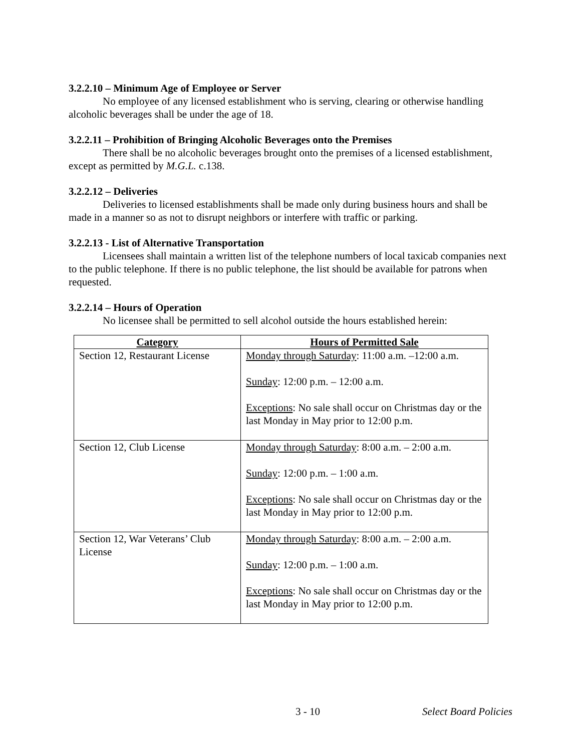3.2.2.10 – Minimum Age of Employee or Server
No employee of any licensed establishment who is serving, clearing or otherwise handling alcoholic beverages shall be under the age of 18.
3.2.2.11 – Prohibition of Bringing Alcoholic Beverages onto the Premises
There shall be no alcoholic beverages brought onto the premises of a licensed establishment, except as permitted by M.G.L. c.138.
3.2.2.12 – Deliveries
Deliveries to licensed establishments shall be made only during business hours and shall be made in a manner so as not to disrupt neighbors or interfere with traffic or parking.
3.2.2.13 - List of Alternative Transportation
Licensees shall maintain a written list of the telephone numbers of local taxicab companies next to the public telephone. If there is no public telephone, the list should be available for patrons when requested.
3.2.2.14 – Hours of Operation
No licensee shall be permitted to sell alcohol outside the hours established herein:
| Category | Hours of Permitted Sale |
| --- | --- |
| Section 12, Restaurant License | Monday through Saturday : 11:00 a.m. –12:00 a.m. Sunday : 12:00 p.m. – 12:00 a.m. Exceptions : No sale shall occur on Christmas day or the last Monday in May prior to 12:00 p.m. |
| Section 12, Club License | Monday through Saturday : 8:00 a.m. – 2:00 a.m. Sunday : 12:00 p.m. – 1:00 a.m. Exceptions : No sale shall occur on Christmas day or the last Monday in May prior to 12:00 p.m. |
| Section 12, War Veterans’ Club License | Monday through Saturday : 8:00 a.m. – 2:00 a.m. Sunday : 12:00 p.m. – 1:00 a.m. Exceptions : No sale shall occur on Christmas day or the last Monday in May prior to 12:00 p.m. |
3 - 10 Select Board Policies